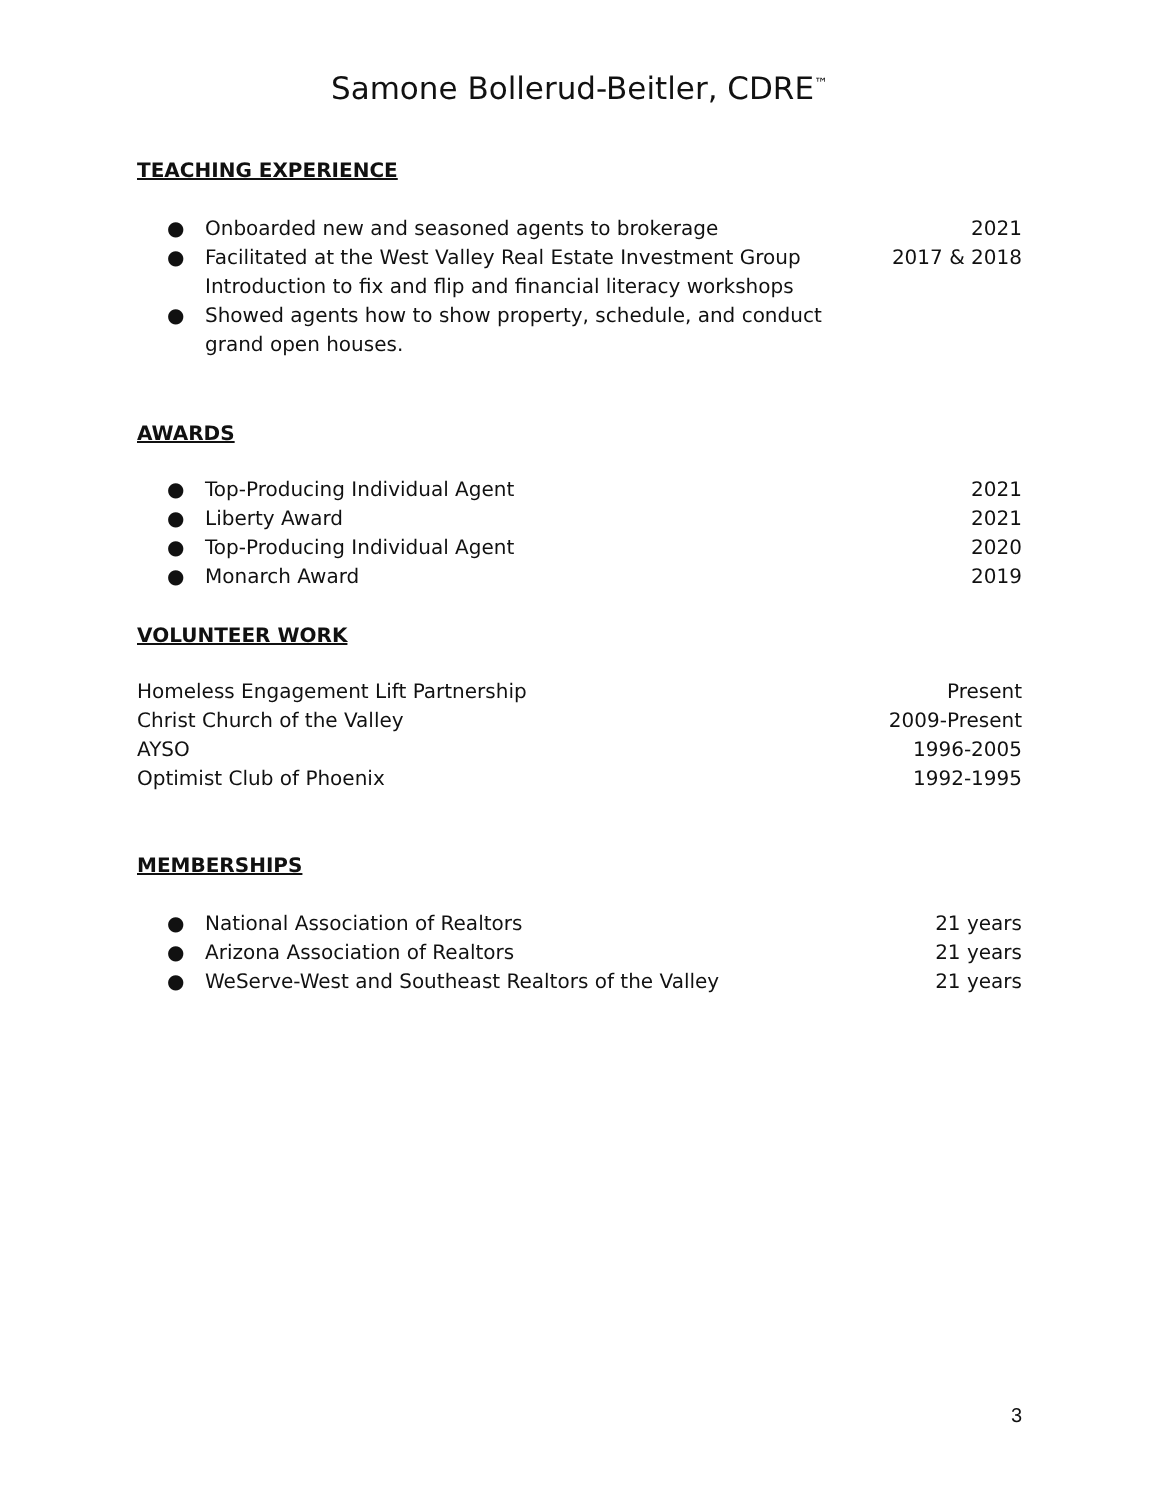Samone Bollerud-Beitler, CDRE<sup>™</sup>
TEACHING EXPERIENCE
● Onboarded new and seasoned agents to brokerage
2021
● Facilitated at the West Valley Real Estate Investment Group
Introduction to fix and flip and financial literacy workshops
2017 & 2018
● Showed agents how to show property, schedule, and conduct
grand open houses.
AWARDS
● Top-Producing Individual Agent
2021
● Liberty Award 2021
● Top-Producing Individual Agent
2020
● Monarch Award 2019
VOLUNTEER WORK
Homeless Engagement Lift Partnership Present
Christ Church of the Valley 2009-Present
AYSO 1996-2005
Optimist Club of Phoenix 1992-1995
MEMBERSHIPS
● National Association of Realtors
21 years
● Arizona Association of Realtors
21 years
● WeServe-West and Southeast Realtors of the Valley
21 years
3